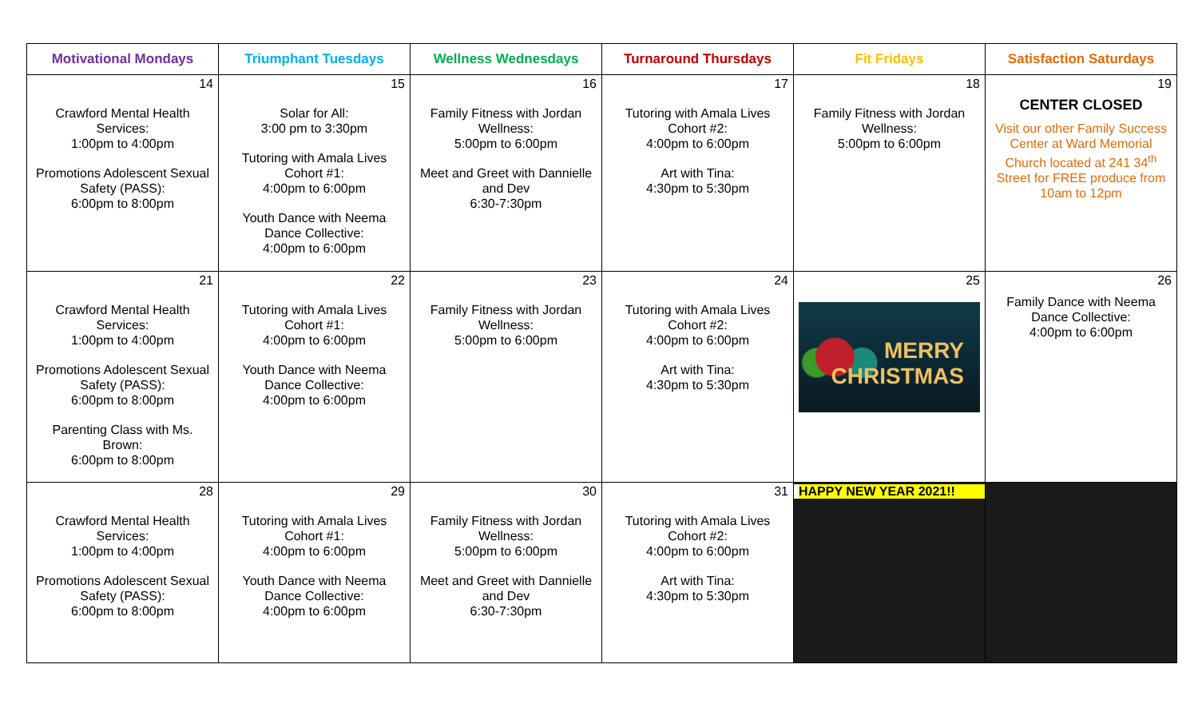| Motivational Mondays | Triumphant Tuesdays | Wellness Wednesdays | Turnaround Thursdays | Fit Fridays | Satisfaction Saturdays |
| --- | --- | --- | --- | --- | --- |
| 14 Crawford Mental Health Services: 1:00pm to 4:00pm Promotions Adolescent Sexual Safety (PASS): 6:00pm to 8:00pm | 15 Solar for All: 3:00 pm to 3:30pm Tutoring with Amala Lives Cohort #1: 4:00pm to 6:00pm Youth Dance with Neema Dance Collective: 4:00pm to 6:00pm | 16 Family Fitness with Jordan Wellness: 5:00pm to 6:00pm Meet and Greet with Dannielle and Dev 6:30-7:30pm | 17 Tutoring with Amala Lives Cohort #2: 4:00pm to 6:00pm Art with Tina: 4:30pm to 5:30pm | 18 Family Fitness with Jordan Wellness: 5:00pm to 6:00pm | 19 CENTER CLOSED Visit our other Family Success Center at Ward Memorial Church located at 241 34<sup>th</sup> Street for FREE produce from 10am to 12pm |
| 21 Crawford Mental Health Services: 1:00pm to 4:00pm Promotions Adolescent Sexual Safety (PASS): 6:00pm to 8:00pm Parenting Class with Ms. Brown: 6:00pm to 8:00pm | 22 Tutoring with Amala Lives Cohort #1: 4:00pm to 6:00pm Youth Dance with Neema Dance Collective: 4:00pm to 6:00pm | 23 Family Fitness with Jordan Wellness: 5:00pm to 6:00pm | 24 Tutoring with Amala Lives Cohort #2: 4:00pm to 6:00pm Art with Tina: 4:30pm to 5:30pm | 25 MERRY CHRISTMAS | 26 Family Dance with Neema Dance Collective: 4:00pm to 6:00pm |
| 28 Crawford Mental Health Services: 1:00pm to 4:00pm Promotions Adolescent Sexual Safety (PASS): 6:00pm to 8:00pm | 29 Tutoring with Amala Lives Cohort #1: 4:00pm to 6:00pm Youth Dance with Neema Dance Collective: 4:00pm to 6:00pm | 30 Family Fitness with Jordan Wellness: 5:00pm to 6:00pm Meet and Greet with Dannielle and Dev 6:30-7:30pm | 31 Tutoring with Amala Lives Cohort #2: 4:00pm to 6:00pm Art with Tina: 4:30pm to 5:30pm | HAPPY NEW YEAR 2021!! | |